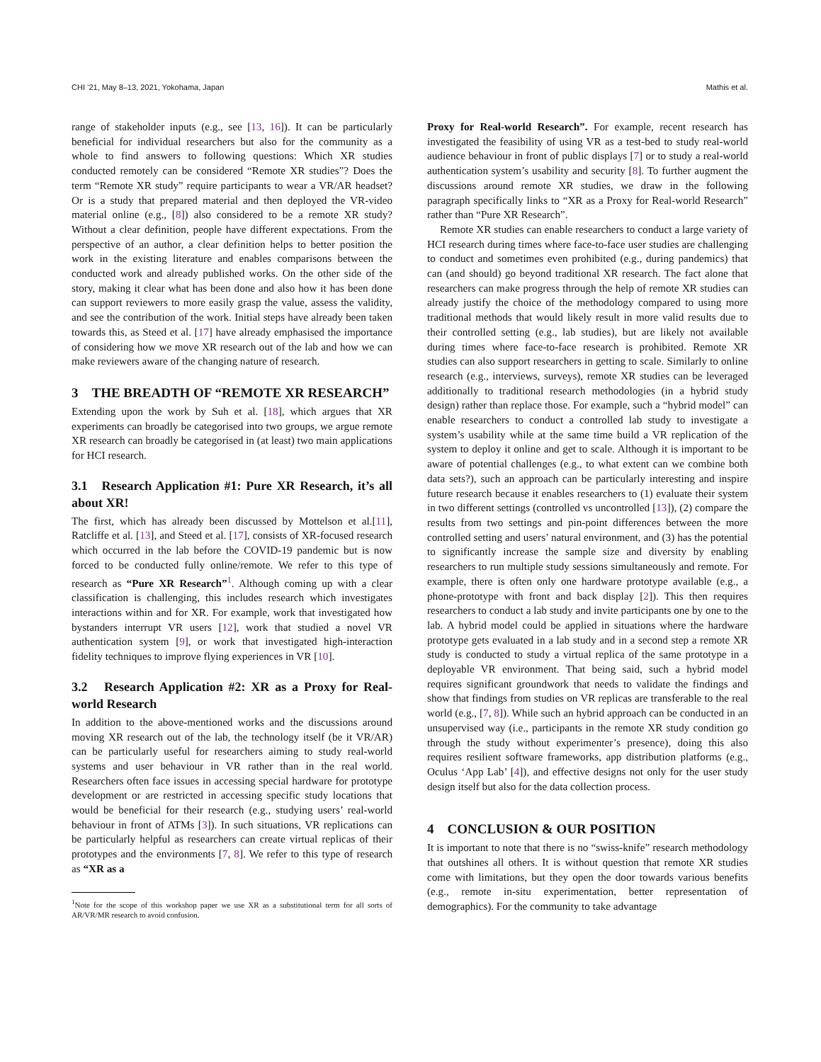CHI ’21, May 8–13, 2021, Yokohama, Japan Mathis et al.
range of stakeholder inputs (e.g., see [13, 16]). It can be particularly beneficial for individual researchers but also for the community as a whole to find answers to following questions: Which XR studies conducted remotely can be considered “Remote XR studies”? Does the term “Remote XR study” require participants to wear a VR/AR headset? Or is a study that prepared material and then deployed the VR-video material online (e.g., [8]) also considered to be a remote XR study? Without a clear definition, people have different expectations. From the perspective of an author, a clear definition helps to better position the work in the existing literature and enables comparisons between the conducted work and already published works. On the other side of the story, making it clear what has been done and also how it has been done can support reviewers to more easily grasp the value, assess the validity, and see the contribution of the work. Initial steps have already been taken towards this, as Steed et al. [17] have already emphasised the importance of considering how we move XR research out of the lab and how we can make reviewers aware of the changing nature of research.
3 THE BREADTH OF “REMOTE XR RESEARCH”
Extending upon the work by Suh et al. [18], which argues that XR experiments can broadly be categorised into two groups, we argue remote XR research can broadly be categorised in (at least) two main applications for HCI research.
3.1 Research Application #1: Pure XR Research, it’s all about XR!
The first, which has already been discussed by Mottelson et al.[11], Ratcliffe et al. [13], and Steed et al. [17], consists of XR-focused research which occurred in the lab before the COVID-19 pandemic but is now forced to be conducted fully online/remote. We refer to this type of research as “Pure XR Research”<sup>1</sup>. Although coming up with a clear classification is challenging, this includes research which investigates interactions within and for XR. For example, work that investigated how bystanders interrupt VR users [12], work that studied a novel VR authentication system [9], or work that investigated high-interaction fidelity techniques to improve flying experiences in VR [10].
3.2 Research Application #2: XR as a Proxy for Real-world Research
In addition to the above-mentioned works and the discussions around moving XR research out of the lab, the technology itself (be it VR/AR) can be particularly useful for researchers aiming to study real-world systems and user behaviour in VR rather than in the real world. Researchers often face issues in accessing special hardware for prototype development or are restricted in accessing specific study locations that would be beneficial for their research (e.g., studying users’ real-world behaviour in front of ATMs [3]). In such situations, VR replications can be particularly helpful as researchers can create virtual replicas of their prototypes and the environments [7, 8]. We refer to this type of research as “XR as a
<sup>1</sup> Note for the scope of this workshop paper we use XR as a substitutional term for all sorts of AR/VR/MR research to avoid confusion.
Proxy for Real-world Research”. For example, recent research has investigated the feasibility of using VR as a test-bed to study real-world audience behaviour in front of public displays [7] or to study a real-world authentication system’s usability and security [8]. To further augment the discussions around remote XR studies, we draw in the following paragraph specifically links to “XR as a Proxy for Real-world Research” rather than “Pure XR Research”.
Remote XR studies can enable researchers to conduct a large variety of HCI research during times where face-to-face user studies are challenging to conduct and sometimes even prohibited (e.g., during pandemics) that can (and should) go beyond traditional XR research. The fact alone that researchers can make progress through the help of remote XR studies can already justify the choice of the methodology compared to using more traditional methods that would likely result in more valid results due to their controlled setting (e.g., lab studies), but are likely not available during times where face-to-face research is prohibited. Remote XR studies can also support researchers in getting to scale. Similarly to online research (e.g., interviews, surveys), remote XR studies can be leveraged additionally to traditional research methodologies (in a hybrid study design) rather than replace those. For example, such a “hybrid model” can enable researchers to conduct a controlled lab study to investigate a system’s usability while at the same time build a VR replication of the system to deploy it online and get to scale. Although it is important to be aware of potential challenges (e.g., to what extent can we combine both data sets?), such an approach can be particularly interesting and inspire future research because it enables researchers to (1) evaluate their system in two different settings (controlled vs uncontrolled [13]), (2) compare the results from two settings and pin-point differences between the more controlled setting and users’ natural environment, and (3) has the potential to significantly increase the sample size and diversity by enabling researchers to run multiple study sessions simultaneously and remote. For example, there is often only one hardware prototype available (e.g., a phone-prototype with front and back display [2]). This then requires researchers to conduct a lab study and invite participants one by one to the lab. A hybrid model could be applied in situations where the hardware prototype gets evaluated in a lab study and in a second step a remote XR study is conducted to study a virtual replica of the same prototype in a deployable VR environment. That being said, such a hybrid model requires significant groundwork that needs to validate the findings and show that findings from studies on VR replicas are transferable to the real world (e.g., [7, 8]). While such an hybrid approach can be conducted in an unsupervised way (i.e., participants in the remote XR study condition go through the study without experimenter’s presence), doing this also requires resilient software frameworks, app distribution platforms (e.g., Oculus ‘App Lab’ [4]), and effective designs not only for the user study design itself but also for the data collection process.
4 CONCLUSION & OUR POSITION
It is important to note that there is no “swiss-knife” research methodology that outshines all others. It is without question that remote XR studies come with limitations, but they open the door towards various benefits (e.g., remote in-situ experimentation, better representation of demographics). For the community to take advantage